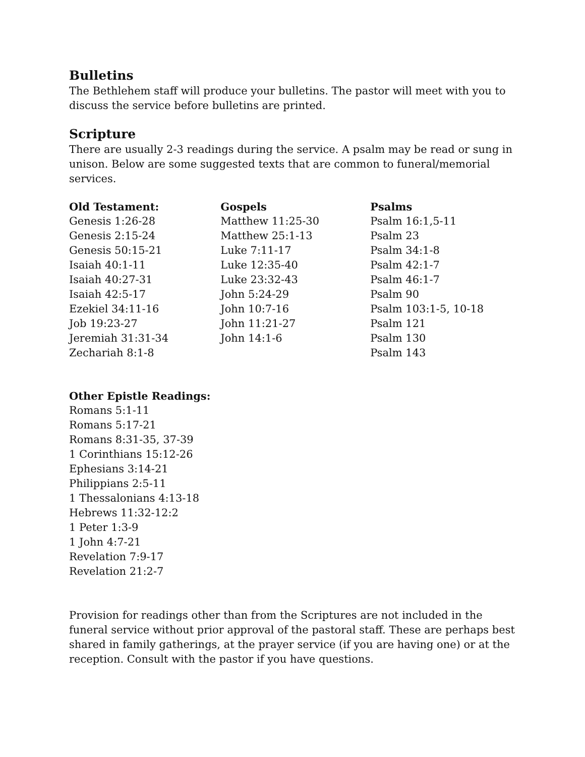Bulletins
The Bethlehem staff will produce your bulletins. The pastor will meet with you to discuss the service before bulletins are printed.
Scripture
There are usually 2-3 readings during the service. A psalm may be read or sung in unison. Below are some suggested texts that are common to funeral/memorial services.
| Old Testament: | Gospels | Psalms |
| --- | --- | --- |
| Genesis 1:26-28 | Matthew 11:25-30 | Psalm 16:1,5-11 |
| Genesis 2:15-24 | Matthew 25:1-13 | Psalm 23 |
| Genesis 50:15-21 | Luke 7:11-17 | Psalm 34:1-8 |
| Isaiah 40:1-11 | Luke 12:35-40 | Psalm 42:1-7 |
| Isaiah 40:27-31 | Luke 23:32-43 | Psalm 46:1-7 |
| Isaiah 42:5-17 | John 5:24-29 | Psalm 90 |
| Ezekiel 34:11-16 | John 10:7-16 | Psalm 103:1-5, 10-18 |
| Job 19:23-27 | John 11:21-27 | Psalm 121 |
| Jeremiah 31:31-34 | John 14:1-6 | Psalm 130 |
| Zechariah 8:1-8 | | Psalm 143 |
Other Epistle Readings:
Romans 5:1-11
Romans 5:17-21
Romans 8:31-35, 37-39
1 Corinthians 15:12-26
Ephesians 3:14-21
Philippians 2:5-11
1 Thessalonians 4:13-18
Hebrews 11:32-12:2
1 Peter 1:3-9
1 John 4:7-21
Revelation 7:9-17
Revelation 21:2-7
Provision for readings other than from the Scriptures are not included in the funeral service without prior approval of the pastoral staff. These are perhaps best shared in family gatherings, at the prayer service (if you are having one) or at the reception. Consult with the pastor if you have questions.